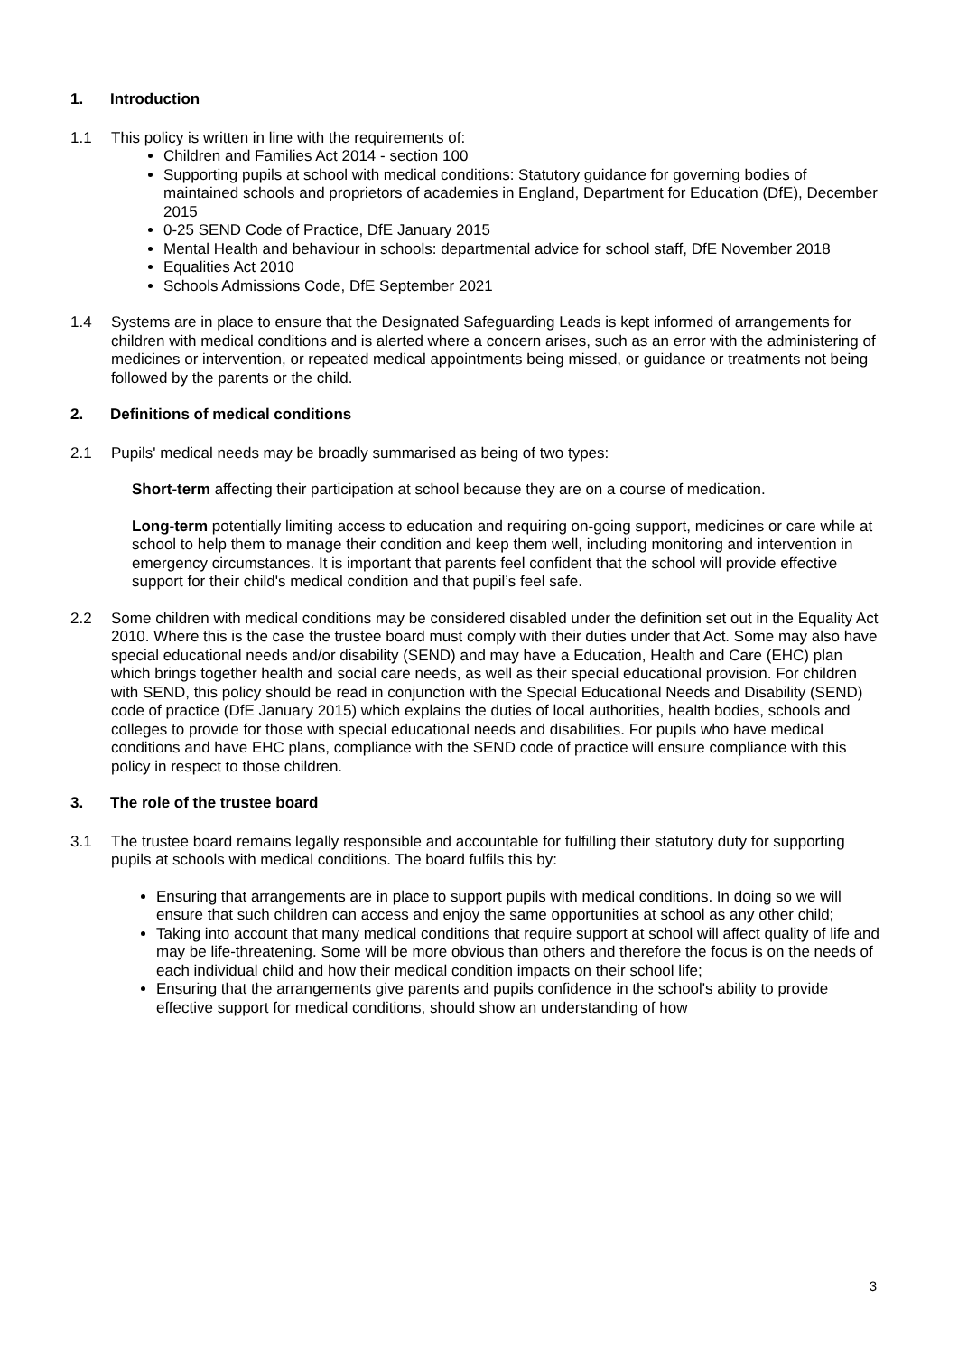1. Introduction
1.1 This policy is written in line with the requirements of:
Children and Families Act 2014 - section 100
Supporting pupils at school with medical conditions: Statutory guidance for governing bodies of maintained schools and proprietors of academies in England, Department for Education (DfE), December 2015
0-25 SEND Code of Practice, DfE January 2015
Mental Health and behaviour in schools: departmental advice for school staff, DfE November 2018
Equalities Act 2010
Schools Admissions Code, DfE September 2021
1.4 Systems are in place to ensure that the Designated Safeguarding Leads is kept informed of arrangements for children with medical conditions and is alerted where a concern arises, such as an error with the administering of medicines or intervention, or repeated medical appointments being missed, or guidance or treatments not being followed by the parents or the child.
2. Definitions of medical conditions
2.1 Pupils' medical needs may be broadly summarised as being of two types:
Short-term affecting their participation at school because they are on a course of medication.
Long-term potentially limiting access to education and requiring on-going support, medicines or care while at school to help them to manage their condition and keep them well, including monitoring and intervention in emergency circumstances. It is important that parents feel confident that the school will provide effective support for their child's medical condition and that pupil’s feel safe.
2.2 Some children with medical conditions may be considered disabled under the definition set out in the Equality Act 2010. Where this is the case the trustee board must comply with their duties under that Act. Some may also have special educational needs and/or disability (SEND) and may have a Education, Health and Care (EHC) plan which brings together health and social care needs, as well as their special educational provision. For children with SEND, this policy should be read in conjunction with the Special Educational Needs and Disability (SEND) code of practice (DfE January 2015) which explains the duties of local authorities, health bodies, schools and colleges to provide for those with special educational needs and disabilities. For pupils who have medical conditions and have EHC plans, compliance with the SEND code of practice will ensure compliance with this policy in respect to those children.
3. The role of the trustee board
3.1 The trustee board remains legally responsible and accountable for fulfilling their statutory duty for supporting pupils at schools with medical conditions. The board fulfils this by:
Ensuring that arrangements are in place to support pupils with medical conditions. In doing so we will ensure that such children can access and enjoy the same opportunities at school as any other child;
Taking into account that many medical conditions that require support at school will affect quality of life and may be life-threatening. Some will be more obvious than others and therefore the focus is on the needs of each individual child and how their medical condition impacts on their school life;
Ensuring that the arrangements give parents and pupils confidence in the school's ability to provide effective support for medical conditions, should show an understanding of how
3